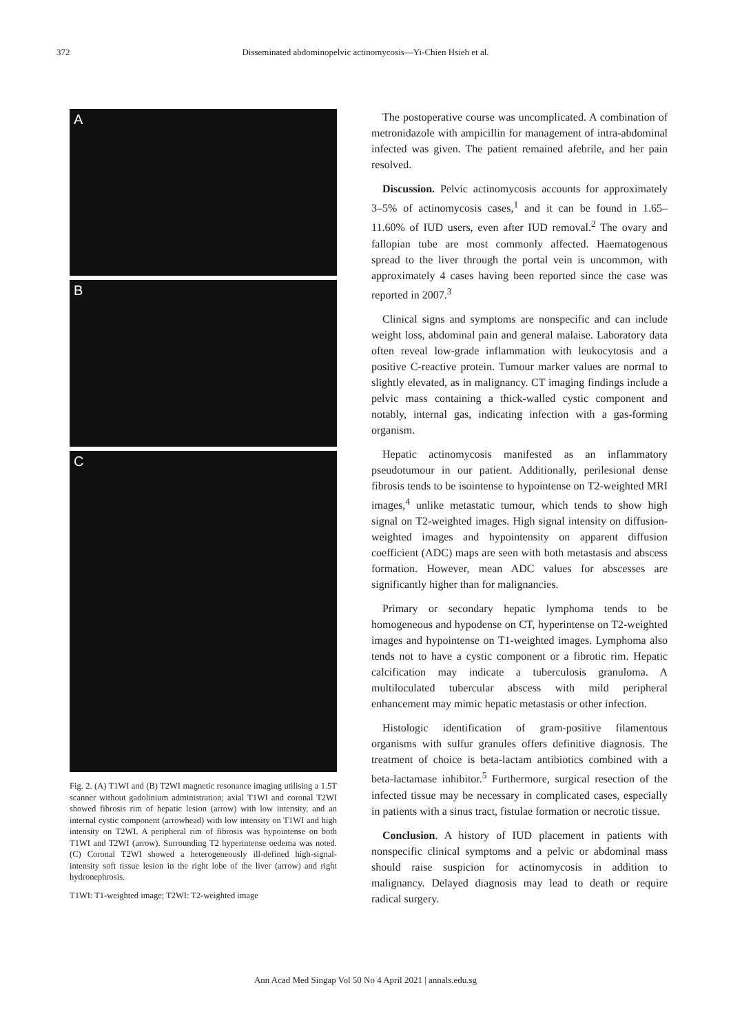372
Disseminated abdominopelvic actinomycosis—Yi-Chien Hsieh et al.
A
B
C
Fig. 2. (A) T1WI and (B) T2WI magnetic resonance imaging utilising a 1.5T scanner without gadolinium administration; axial T1WI and coronal T2WI showed fibrosis rim of hepatic lesion (arrow) with low intensity, and an internal cystic component (arrowhead) with low intensity on T1WI and high intensity on T2WI. A peripheral rim of fibrosis was hypointense on both T1WI and T2WI (arrow). Surrounding T2 hyperintense oedema was noted. (C) Coronal T2WI showed a heterogeneously ill-defined high-signal-intensity soft tissue lesion in the right lobe of the liver (arrow) and right hydronephrosis.
T1WI: T1-weighted image; T2WI: T2-weighted image
The postoperative course was uncomplicated. A combination of metronidazole with ampicillin for management of intra-abdominal infected was given. The patient remained afebrile, and her pain resolved.
Discussion. Pelvic actinomycosis accounts for approximately 3–5% of actinomycosis cases,<sup>1</sup> and it can be found in 1.65–11.60% of IUD users, even after IUD removal.<sup>2</sup> The ovary and fallopian tube are most commonly affected. Haematogenous spread to the liver through the portal vein is uncommon, with approximately 4 cases having been reported since the case was reported in 2007.<sup>3</sup>
Clinical signs and symptoms are nonspecific and can include weight loss, abdominal pain and general malaise. Laboratory data often reveal low-grade inflammation with leukocytosis and a positive C-reactive protein. Tumour marker values are normal to slightly elevated, as in malignancy. CT imaging findings include a pelvic mass containing a thick-walled cystic component and notably, internal gas, indicating infection with a gas-forming organism.
Hepatic actinomycosis manifested as an inflammatory pseudotumour in our patient. Additionally, perilesional dense fibrosis tends to be isointense to hypointense on T2-weighted MRI images,<sup>4</sup> unlike metastatic tumour, which tends to show high signal on T2-weighted images. High signal intensity on diffusion-weighted images and hypointensity on apparent diffusion coefficient (ADC) maps are seen with both metastasis and abscess formation. However, mean ADC values for abscesses are significantly higher than for malignancies.
Primary or secondary hepatic lymphoma tends to be homogeneous and hypodense on CT, hyperintense on T2-weighted images and hypointense on T1-weighted images. Lymphoma also tends not to have a cystic component or a fibrotic rim. Hepatic calcification may indicate a tuberculosis granuloma. A multiloculated tubercular abscess with mild peripheral enhancement may mimic hepatic metastasis or other infection.
Histologic identification of gram-positive filamentous organisms with sulfur granules offers definitive diagnosis. The treatment of choice is beta-lactam antibiotics combined with a beta-lactamase inhibitor.<sup>5</sup> Furthermore, surgical resection of the infected tissue may be necessary in complicated cases, especially in patients with a sinus tract, fistulae formation or necrotic tissue.
Conclusion. A history of IUD placement in patients with nonspecific clinical symptoms and a pelvic or abdominal mass should raise suspicion for actinomycosis in addition to malignancy. Delayed diagnosis may lead to death or require radical surgery.
Ann Acad Med Singap Vol 50 No 4 April 2021 | annals.edu.sg